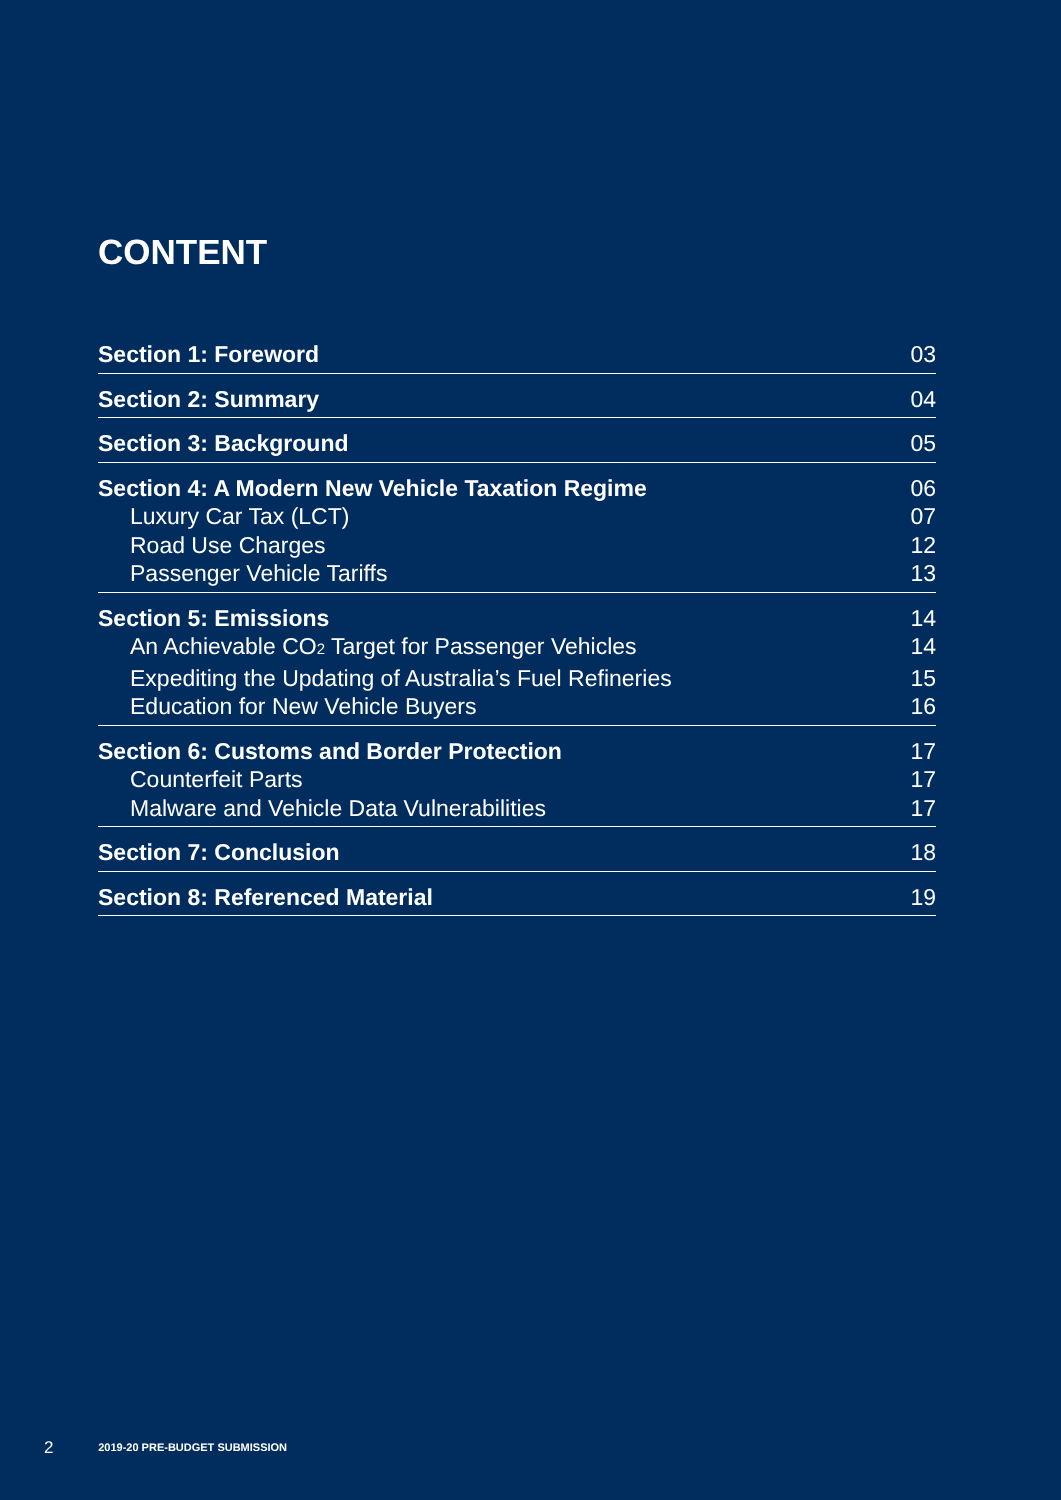CONTENT
Section 1: Foreword 03
Section 2: Summary 04
Section 3: Background 05
Section 4: A Modern New Vehicle Taxation Regime 06
Luxury Car Tax (LCT) 07
Road Use Charges 12
Passenger Vehicle Tariffs 13
Section 5: Emissions 14
An Achievable CO<sub>2</sub> Target for Passenger Vehicles 14
Expediting the Updating of Australia’s Fuel Refineries 15
Education for New Vehicle Buyers 16
Section 6: Customs and Border Protection 17
Counterfeit Parts 17
Malware and Vehicle Data Vulnerabilities 17
Section 7: Conclusion 18
Section 8: Referenced Material 19
2 2019-20 PRE-BUDGET SUBMISSION